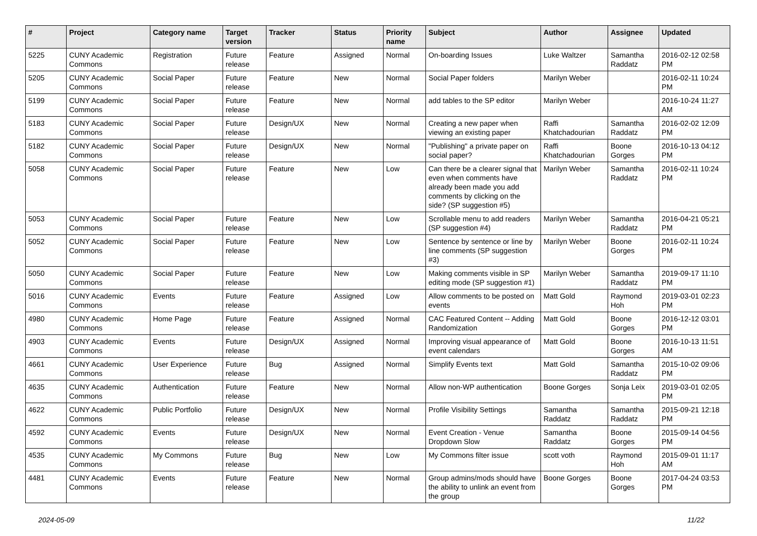| # | Project | Category name | Target version | Tracker | Status | Priority name | Subject | Author | Assignee | Updated |
| --- | --- | --- | --- | --- | --- | --- | --- | --- | --- | --- |
| 5225 | CUNY Academic Commons | Registration | Future release | Feature | Assigned | Normal | On-boarding Issues | Luke Waltzer | Samantha Raddatz | 2016-02-12 02:58 PM |
| 5205 | CUNY Academic Commons | Social Paper | Future release | Feature | New | Normal | Social Paper folders | Marilyn Weber | | 2016-02-11 10:24 PM |
| 5199 | CUNY Academic Commons | Social Paper | Future release | Feature | New | Normal | add tables to the SP editor | Marilyn Weber | | 2016-10-24 11:27 AM |
| 5183 | CUNY Academic Commons | Social Paper | Future release | Design/UX | New | Normal | Creating a new paper when viewing an existing paper | Raffi Khatchadourian | Samantha Raddatz | 2016-02-02 12:09 PM |
| 5182 | CUNY Academic Commons | Social Paper | Future release | Design/UX | New | Normal | "Publishing" a private paper on social paper? | Raffi Khatchadourian | Boone Gorges | 2016-10-13 04:12 PM |
| 5058 | CUNY Academic Commons | Social Paper | Future release | Feature | New | Low | Can there be a clearer signal that even when comments have already been made you add comments by clicking on the side? (SP suggestion #5) | Marilyn Weber | Samantha Raddatz | 2016-02-11 10:24 PM |
| 5053 | CUNY Academic Commons | Social Paper | Future release | Feature | New | Low | Scrollable menu to add readers (SP suggestion #4) | Marilyn Weber | Samantha Raddatz | 2016-04-21 05:21 PM |
| 5052 | CUNY Academic Commons | Social Paper | Future release | Feature | New | Low | Sentence by sentence or line by line comments (SP suggestion #3) | Marilyn Weber | Boone Gorges | 2016-02-11 10:24 PM |
| 5050 | CUNY Academic Commons | Social Paper | Future release | Feature | New | Low | Making comments visible in SP editing mode (SP suggestion #1) | Marilyn Weber | Samantha Raddatz | 2019-09-17 11:10 PM |
| 5016 | CUNY Academic Commons | Events | Future release | Feature | Assigned | Low | Allow comments to be posted on events | Matt Gold | Raymond Hoh | 2019-03-01 02:23 PM |
| 4980 | CUNY Academic Commons | Home Page | Future release | Feature | Assigned | Normal | CAC Featured Content -- Adding Randomization | Matt Gold | Boone Gorges | 2016-12-12 03:01 PM |
| 4903 | CUNY Academic Commons | Events | Future release | Design/UX | Assigned | Normal | Improving visual appearance of event calendars | Matt Gold | Boone Gorges | 2016-10-13 11:51 AM |
| 4661 | CUNY Academic Commons | User Experience | Future release | Bug | Assigned | Normal | Simplify Events text | Matt Gold | Samantha Raddatz | 2015-10-02 09:06 PM |
| 4635 | CUNY Academic Commons | Authentication | Future release | Feature | New | Normal | Allow non-WP authentication | Boone Gorges | Sonja Leix | 2019-03-01 02:05 PM |
| 4622 | CUNY Academic Commons | Public Portfolio | Future release | Design/UX | New | Normal | Profile Visibility Settings | Samantha Raddatz | Samantha Raddatz | 2015-09-21 12:18 PM |
| 4592 | CUNY Academic Commons | Events | Future release | Design/UX | New | Normal | Event Creation - Venue Dropdown Slow | Samantha Raddatz | Boone Gorges | 2015-09-14 04:56 PM |
| 4535 | CUNY Academic Commons | My Commons | Future release | Bug | New | Low | My Commons filter issue | scott voth | Raymond Hoh | 2015-09-01 11:17 AM |
| 4481 | CUNY Academic Commons | Events | Future release | Feature | New | Normal | Group admins/mods should have the ability to unlink an event from the group | Boone Gorges | Boone Gorges | 2017-04-24 03:53 PM |
2024-05-09 11/22